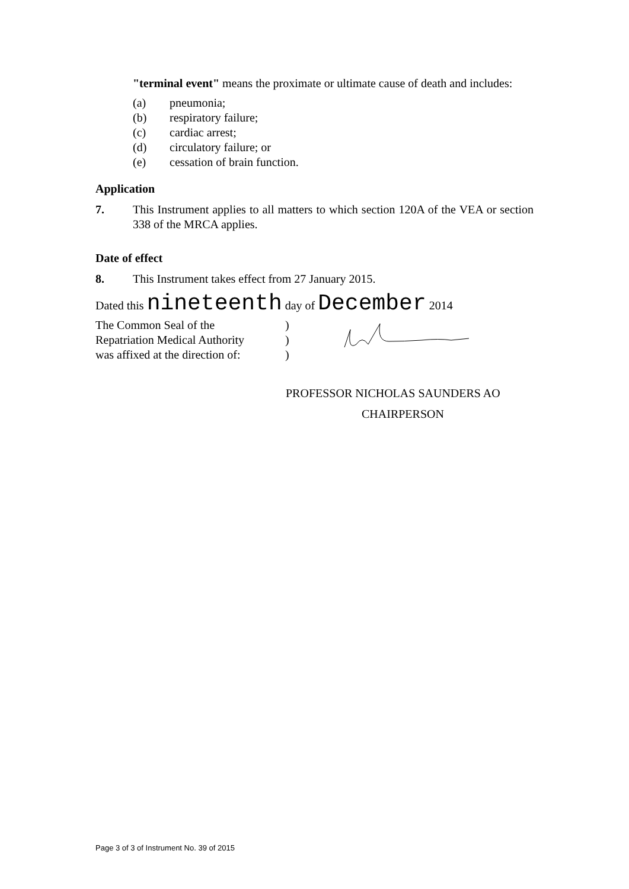"terminal event" means the proximate or ultimate cause of death and includes:
(a) pneumonia;
(b) respiratory failure;
(c) cardiac arrest;
(d) circulatory failure; or
(e) cessation of brain function.
Application
7. This Instrument applies to all matters to which section 120A of the VEA or section 338 of the MRCA applies.
Date of effect
8. This Instrument takes effect from 27 January 2015.
Dated this nineteenth day of December 2014
The Common Seal of the
Repatriation Medical Authority
was affixed at the direction of:
)
)
)
PROFESSOR NICHOLAS SAUNDERS AO
CHAIRPERSON
Page 3 of 3 of Instrument No. 39 of 2015